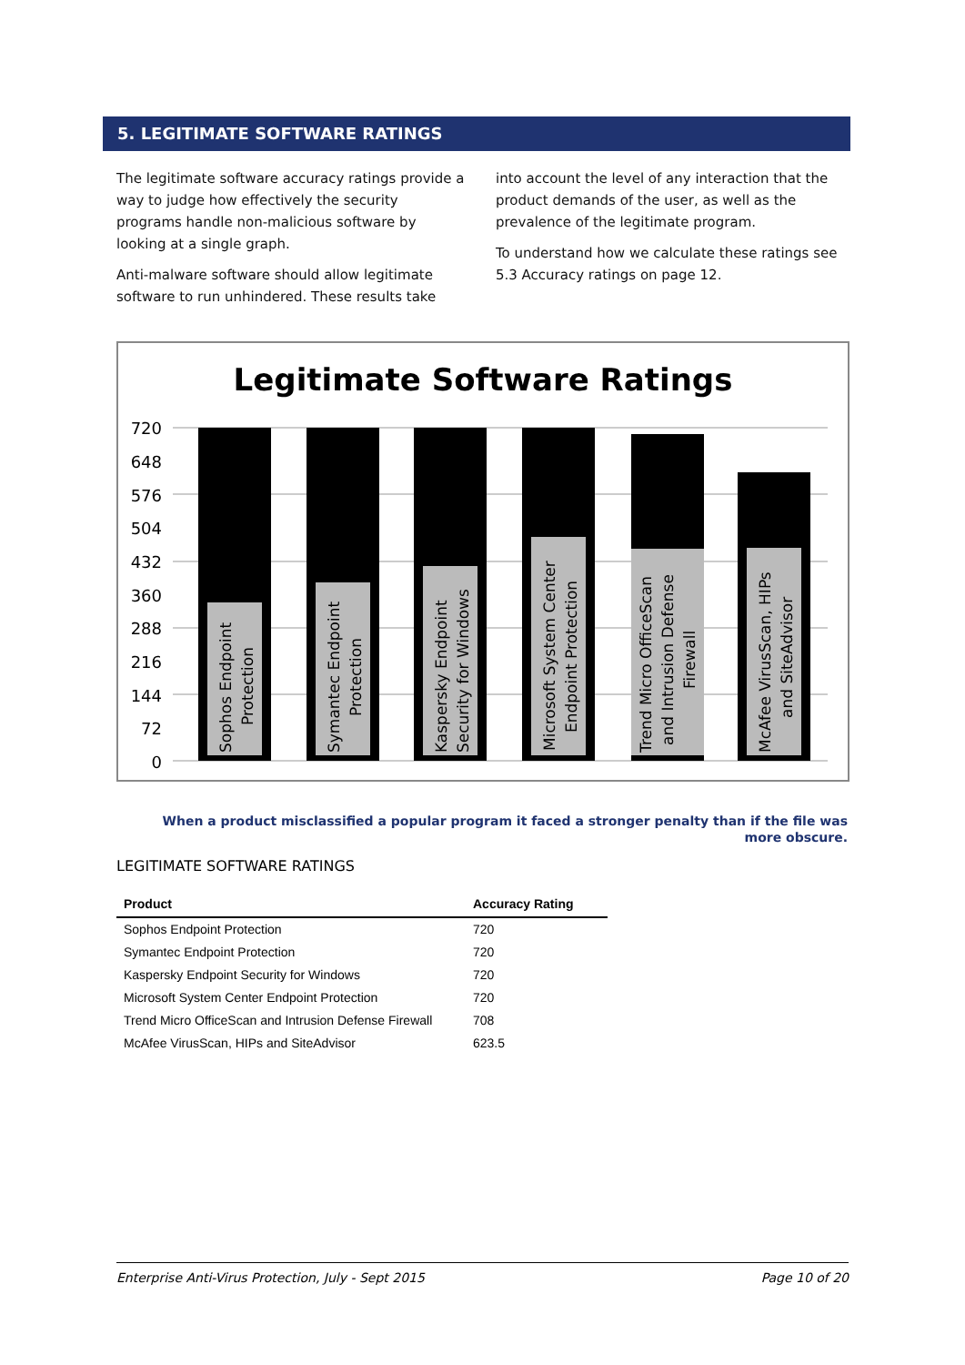5. LEGITIMATE SOFTWARE RATINGS
The legitimate software accuracy ratings provide a way to judge how effectively the security programs handle non-malicious software by looking at a single graph.
Anti-malware software should allow legitimate software to run unhindered. These results take
into account the level of any interaction that the product demands of the user, as well as the prevalence of the legitimate program.
To understand how we calculate these ratings see 5.3 Accuracy ratings on page 12.
Legitimate Software Ratings
720
648
576
504
432
360
288
216
144
72
0
Sophos Endpoint
Protection
Symantec Endpoint
Protection
Kaspersky Endpoint
Security for Windows
Microsoft System Center
Endpoint Protection
Trend Micro OfficeScan
and Intrusion Defense
Firewall
McAfee VirusScan, HIPs
and SiteAdvisor
When a product misclassified a popular program it faced a stronger penalty than if the file was more obscure.
LEGITIMATE SOFTWARE RATINGS
| Product | Accuracy Rating |
| --- | --- |
| Sophos Endpoint Protection | 720 |
| Symantec Endpoint Protection | 720 |
| Kaspersky Endpoint Security for Windows | 720 |
| Microsoft System Center Endpoint Protection | 720 |
| Trend Micro OfficeScan and Intrusion Defense Firewall | 708 |
| McAfee VirusScan, HIPs and SiteAdvisor | 623.5 |
Enterprise Anti-Virus Protection, July - Sept 2015 Page 10 of 20